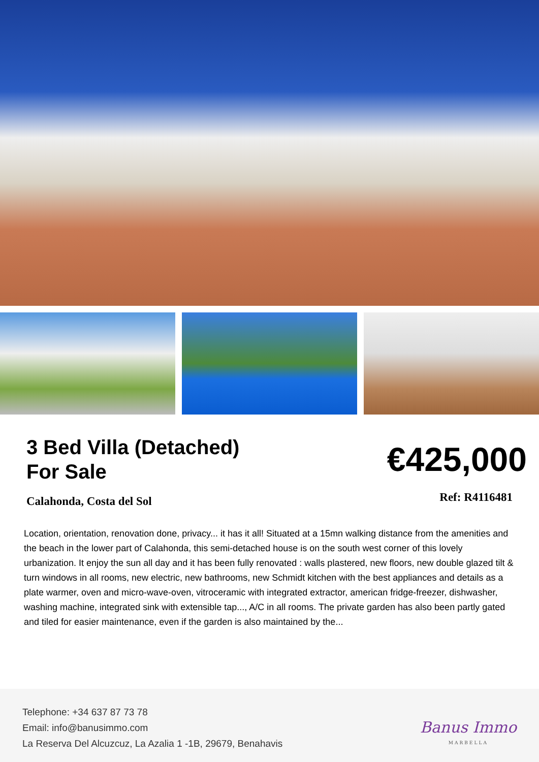3 Bed Villa (Detached)
For Sale
€425,000
Calahonda, Costa del Sol Ref: R4116481
Location, orientation, renovation done, privacy... it has it all! Situated at a 15mn walking distance from the amenities and the beach in the lower part of Calahonda, this semi-detached house is on the south west corner of this lovely urbanization. It enjoy the sun all day and it has been fully renovated : walls plastered, new floors, new double glazed tilt & turn windows in all rooms, new electric, new bathrooms, new Schmidt kitchen with the best appliances and details as a plate warmer, oven and micro-wave-oven, vitroceramic with integrated extractor, american fridge-freezer, dishwasher, washing machine, integrated sink with extensible tap..., A/C in all rooms. The private garden has also been partly gated and tiled for easier maintenance, even if the garden is also maintained by the...
Telephone: +34 637 87 73 78
Email: info@banusimmo.com
La Reserva Del Alcuzcuz, La Azalia 1 -1B, 29679, Benahavis
Banus Immo
MARBELLA